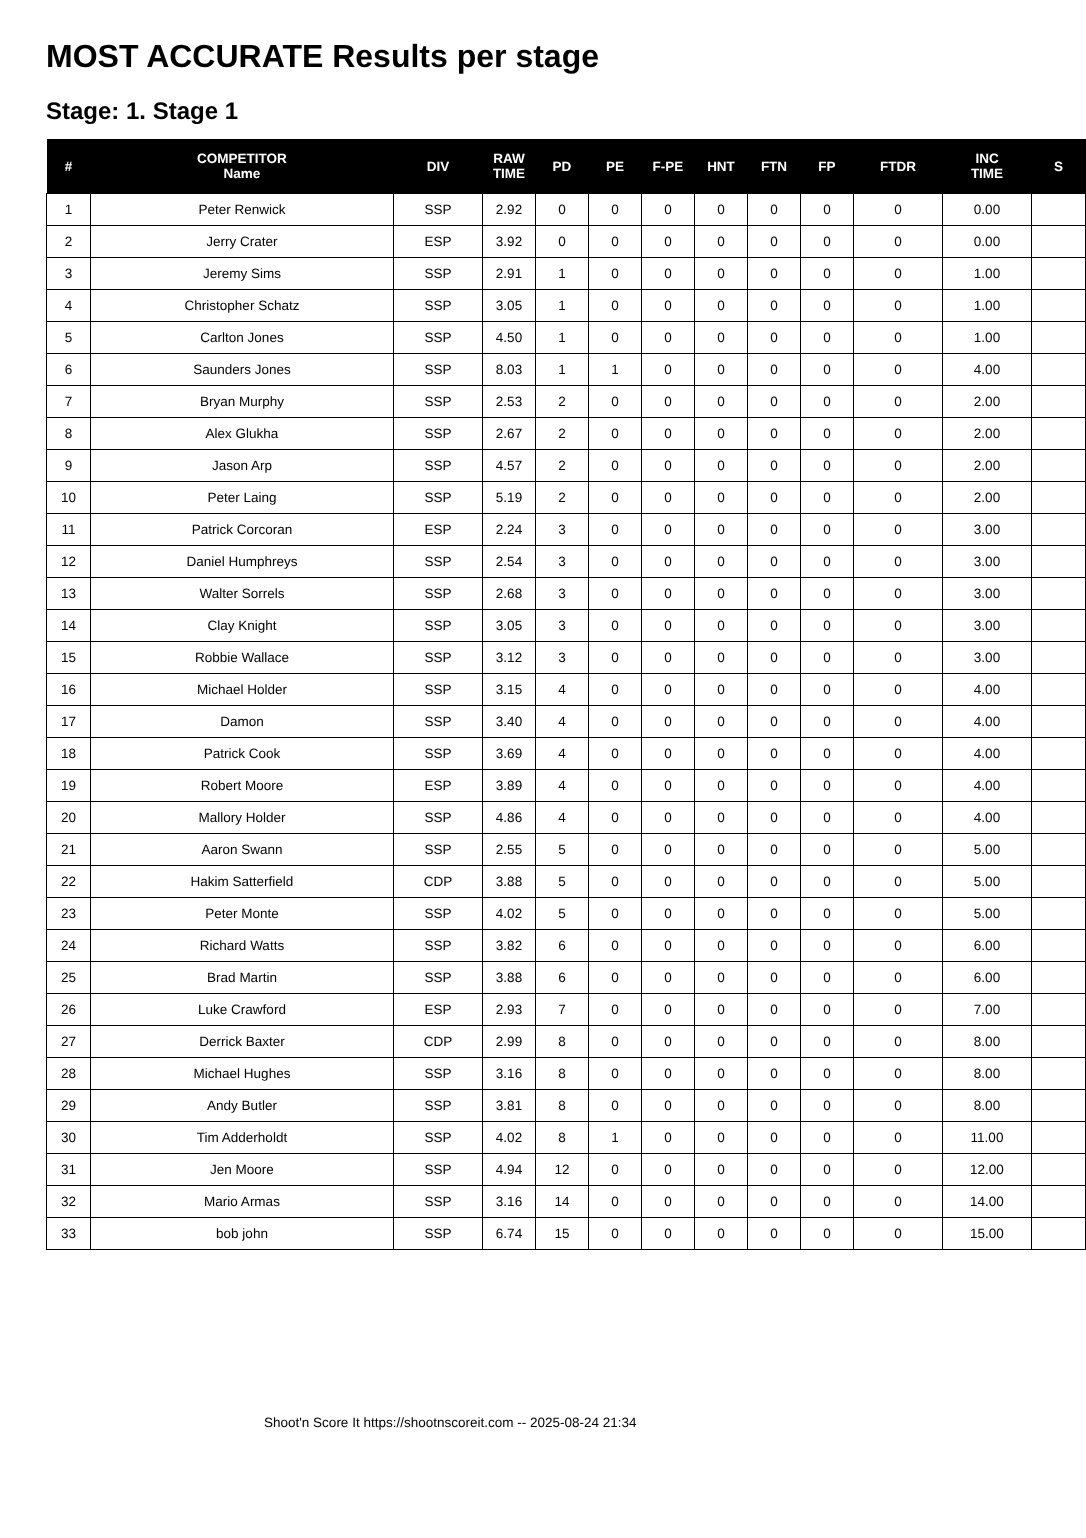MOST ACCURATE Results per stage
Stage: 1. Stage 1
| # | COMPETITOR Name | DIV | RAW TIME | PD | PE | F-PE | HNT | FTN | FP | FTDR | INC TIME | S |
| --- | --- | --- | --- | --- | --- | --- | --- | --- | --- | --- | --- | --- |
| 1 | Peter Renwick | SSP | 2.92 | 0 | 0 | 0 | 0 | 0 | 0 | 0 | 0.00 | |
| 2 | Jerry Crater | ESP | 3.92 | 0 | 0 | 0 | 0 | 0 | 0 | 0 | 0.00 | |
| 3 | Jeremy Sims | SSP | 2.91 | 1 | 0 | 0 | 0 | 0 | 0 | 0 | 1.00 | |
| 4 | Christopher Schatz | SSP | 3.05 | 1 | 0 | 0 | 0 | 0 | 0 | 0 | 1.00 | |
| 5 | Carlton Jones | SSP | 4.50 | 1 | 0 | 0 | 0 | 0 | 0 | 0 | 1.00 | |
| 6 | Saunders Jones | SSP | 8.03 | 1 | 1 | 0 | 0 | 0 | 0 | 0 | 4.00 | |
| 7 | Bryan Murphy | SSP | 2.53 | 2 | 0 | 0 | 0 | 0 | 0 | 0 | 2.00 | |
| 8 | Alex Glukha | SSP | 2.67 | 2 | 0 | 0 | 0 | 0 | 0 | 0 | 2.00 | |
| 9 | Jason Arp | SSP | 4.57 | 2 | 0 | 0 | 0 | 0 | 0 | 0 | 2.00 | |
| 10 | Peter Laing | SSP | 5.19 | 2 | 0 | 0 | 0 | 0 | 0 | 0 | 2.00 | |
| 11 | Patrick Corcoran | ESP | 2.24 | 3 | 0 | 0 | 0 | 0 | 0 | 0 | 3.00 | |
| 12 | Daniel Humphreys | SSP | 2.54 | 3 | 0 | 0 | 0 | 0 | 0 | 0 | 3.00 | |
| 13 | Walter Sorrels | SSP | 2.68 | 3 | 0 | 0 | 0 | 0 | 0 | 0 | 3.00 | |
| 14 | Clay Knight | SSP | 3.05 | 3 | 0 | 0 | 0 | 0 | 0 | 0 | 3.00 | |
| 15 | Robbie Wallace | SSP | 3.12 | 3 | 0 | 0 | 0 | 0 | 0 | 0 | 3.00 | |
| 16 | Michael Holder | SSP | 3.15 | 4 | 0 | 0 | 0 | 0 | 0 | 0 | 4.00 | |
| 17 | Damon | SSP | 3.40 | 4 | 0 | 0 | 0 | 0 | 0 | 0 | 4.00 | |
| 18 | Patrick Cook | SSP | 3.69 | 4 | 0 | 0 | 0 | 0 | 0 | 0 | 4.00 | |
| 19 | Robert Moore | ESP | 3.89 | 4 | 0 | 0 | 0 | 0 | 0 | 0 | 4.00 | |
| 20 | Mallory Holder | SSP | 4.86 | 4 | 0 | 0 | 0 | 0 | 0 | 0 | 4.00 | |
| 21 | Aaron Swann | SSP | 2.55 | 5 | 0 | 0 | 0 | 0 | 0 | 0 | 5.00 | |
| 22 | Hakim Satterfield | CDP | 3.88 | 5 | 0 | 0 | 0 | 0 | 0 | 0 | 5.00 | |
| 23 | Peter Monte | SSP | 4.02 | 5 | 0 | 0 | 0 | 0 | 0 | 0 | 5.00 | |
| 24 | Richard Watts | SSP | 3.82 | 6 | 0 | 0 | 0 | 0 | 0 | 0 | 6.00 | |
| 25 | Brad Martin | SSP | 3.88 | 6 | 0 | 0 | 0 | 0 | 0 | 0 | 6.00 | |
| 26 | Luke Crawford | ESP | 2.93 | 7 | 0 | 0 | 0 | 0 | 0 | 0 | 7.00 | |
| 27 | Derrick Baxter | CDP | 2.99 | 8 | 0 | 0 | 0 | 0 | 0 | 0 | 8.00 | |
| 28 | Michael Hughes | SSP | 3.16 | 8 | 0 | 0 | 0 | 0 | 0 | 0 | 8.00 | |
| 29 | Andy Butler | SSP | 3.81 | 8 | 0 | 0 | 0 | 0 | 0 | 0 | 8.00 | |
| 30 | Tim Adderholdt | SSP | 4.02 | 8 | 1 | 0 | 0 | 0 | 0 | 0 | 11.00 | |
| 31 | Jen Moore | SSP | 4.94 | 12 | 0 | 0 | 0 | 0 | 0 | 0 | 12.00 | |
| 32 | Mario Armas | SSP | 3.16 | 14 | 0 | 0 | 0 | 0 | 0 | 0 | 14.00 | |
| 33 | bob john | SSP | 6.74 | 15 | 0 | 0 | 0 | 0 | 0 | 0 | 15.00 | |
Shoot'n Score It https://shootnscoreit.com -- 2025-08-24 21:34